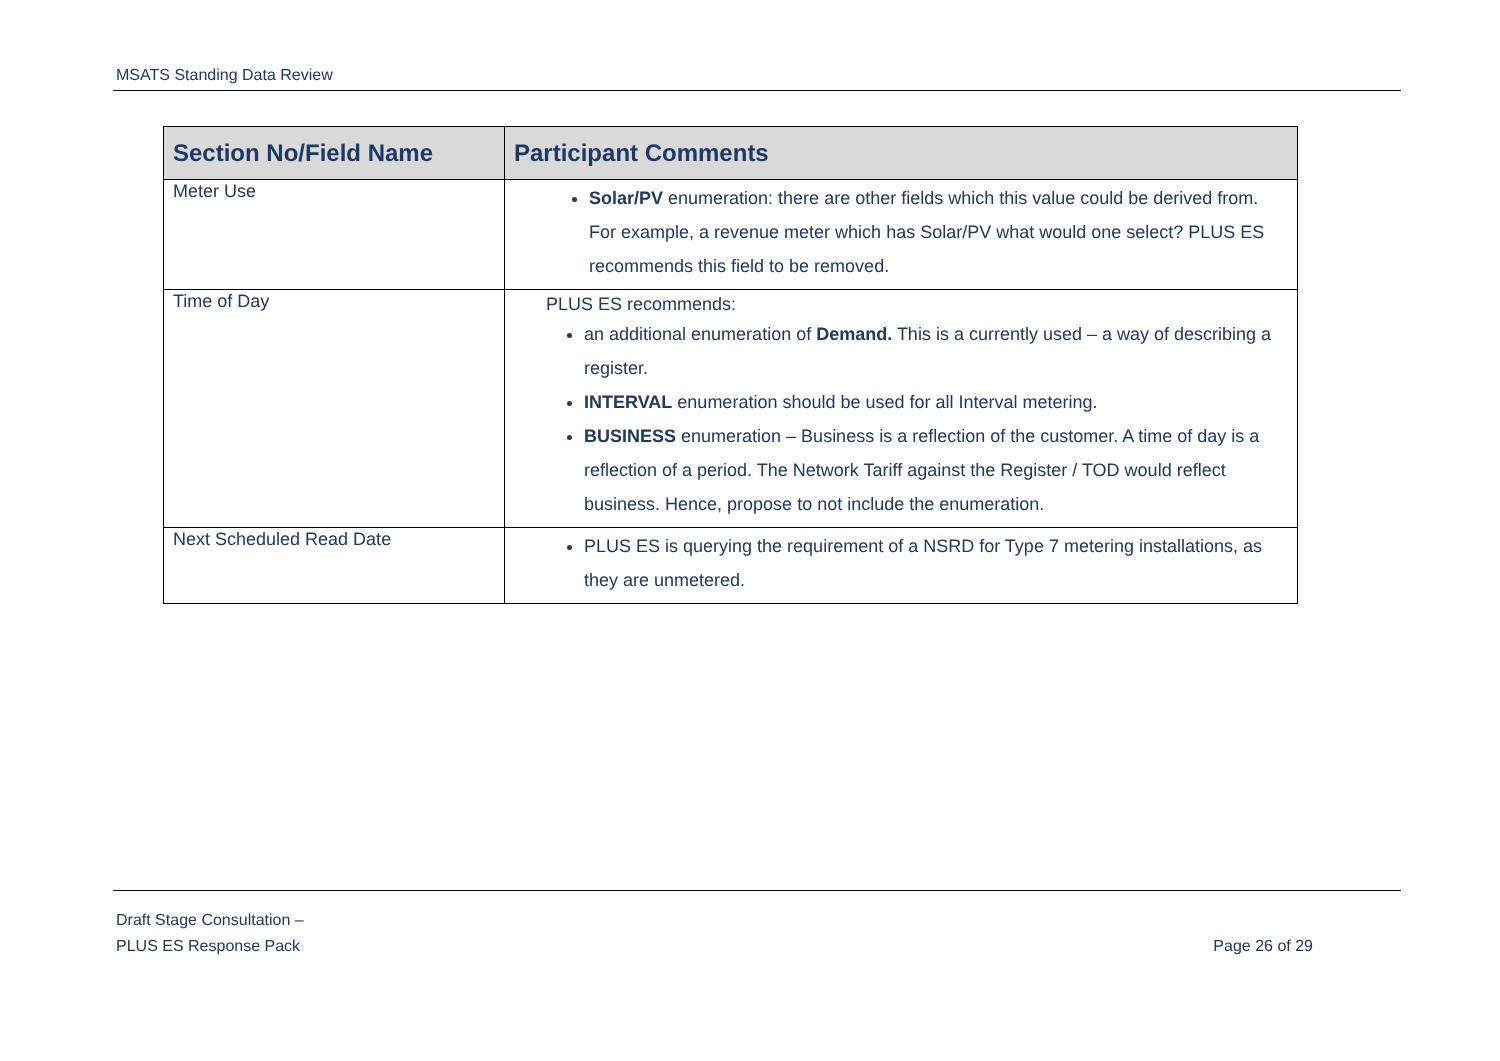MSATS Standing Data Review
| Section No/Field Name | Participant Comments |
| --- | --- |
| Meter Use | Solar/PV enumeration: there are other fields which this value could be derived from. For example, a revenue meter which has Solar/PV what would one select? PLUS ES recommends this field to be removed. |
| Time of Day | PLUS ES recommends: an additional enumeration of Demand. This is a currently used – a way of describing a register. INTERVAL enumeration should be used for all Interval metering. BUSINESS enumeration – Business is a reflection of the customer. A time of day is a reflection of a period. The Network Tariff against the Register / TOD would reflect business. Hence, propose to not include the enumeration. |
| Next Scheduled Read Date | PLUS ES is querying the requirement of a NSRD for Type 7 metering installations, as they are unmetered. |
Draft Stage Consultation –
PLUS ES Response Pack Page 26 of 29